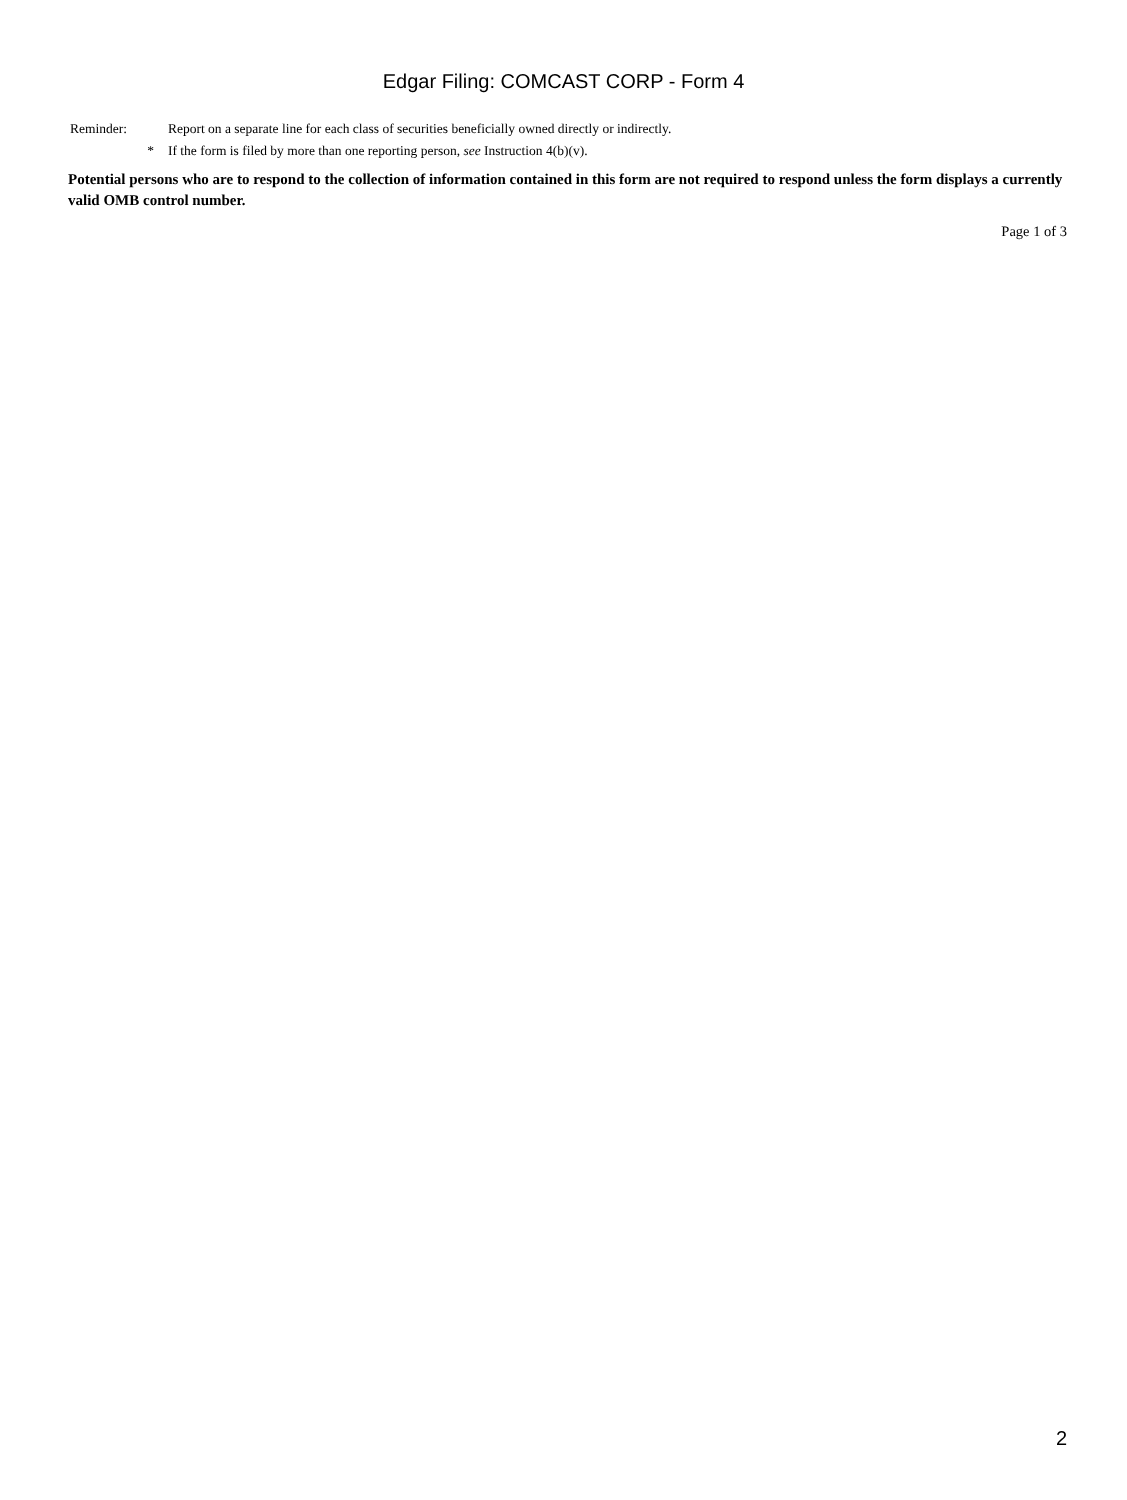Edgar Filing: COMCAST CORP - Form 4
Reminder: Report on a separate line for each class of securities beneficially owned directly or indirectly.
* If the form is filed by more than one reporting person, see Instruction 4(b)(v).
Potential persons who are to respond to the collection of information contained in this form are not required to respond unless the form displays a currently valid OMB control number.
Page 1 of 3
2